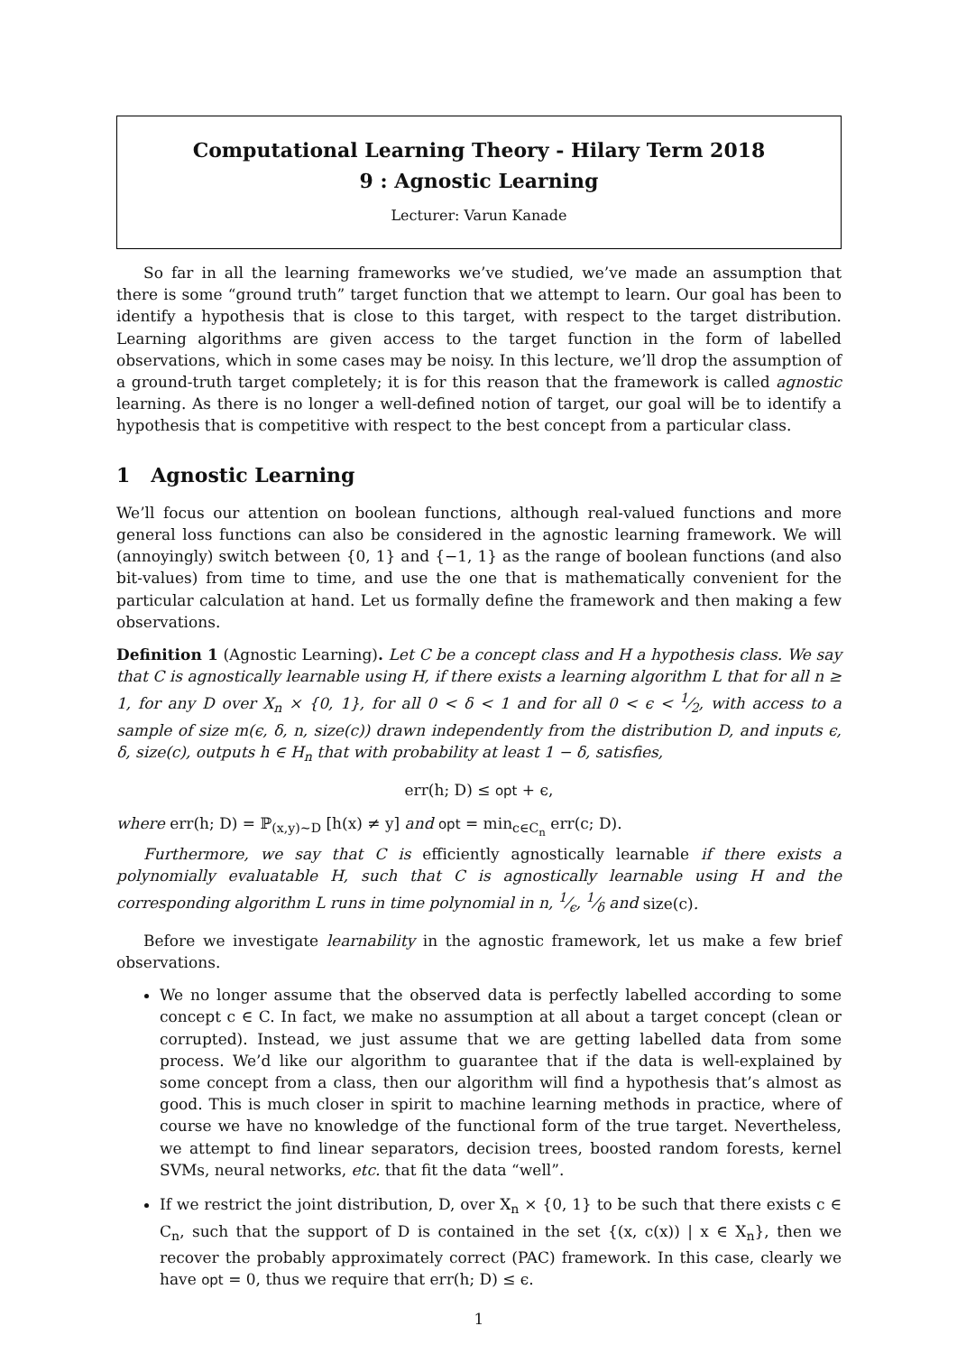Computational Learning Theory - Hilary Term 2018
9 : Agnostic Learning
Lecturer: Varun Kanade
So far in all the learning frameworks we’ve studied, we’ve made an assumption that there is some “ground truth” target function that we attempt to learn. Our goal has been to identify a hypothesis that is close to this target, with respect to the target distribution. Learning algorithms are given access to the target function in the form of labelled observations, which in some cases may be noisy. In this lecture, we’ll drop the assumption of a ground-truth target completely; it is for this reason that the framework is called agnostic learning. As there is no longer a well-defined notion of target, our goal will be to identify a hypothesis that is competitive with respect to the best concept from a particular class.
1 Agnostic Learning
We’ll focus our attention on boolean functions, although real-valued functions and more general loss functions can also be considered in the agnostic learning framework. We will (annoyingly) switch between {0, 1} and {−1, 1} as the range of boolean functions (and also bit-values) from time to time, and use the one that is mathematically convenient for the particular calculation at hand. Let us formally define the framework and then making a few observations.
Definition 1 (Agnostic Learning). Let C be a concept class and H a hypothesis class. We say that C is agnostically learnable using H, if there exists a learning algorithm L that for all n ≥ 1, for any D over X<sub>n</sub> × {0, 1}, for all 0 < δ < 1 and for all 0 < ϵ < 1⁄2, with access to a sample of size m(ϵ, δ, n, size(c)) drawn independently from the distribution D, and inputs ϵ, δ, size(c), outputs h ∈ H<sub>n</sub> that with probability at least 1 − δ, satisfies,
err(h; D) ≤ opt + ϵ,
where err(h; D) = ℙ<sub>(x,y)∼D</sub> [h(x) ≠ y] and opt = min<sub>c∈C<sub>n</sub></sub> err(c; D).
Furthermore, we say that C is efficiently agnostically learnable if there exists a polynomially evaluatable H, such that C is agnostically learnable using H and the corresponding algorithm L runs in time polynomial in n, 1⁄ϵ, 1⁄δ and size(c).
Before we investigate learnability in the agnostic framework, let us make a few brief observations.
We no longer assume that the observed data is perfectly labelled according to some concept c ∈ C. In fact, we make no assumption at all about a target concept (clean or corrupted). Instead, we just assume that we are getting labelled data from some process. We’d like our algorithm to guarantee that if the data is well-explained by some concept from a class, then our algorithm will find a hypothesis that’s almost as good. This is much closer in spirit to machine learning methods in practice, where of course we have no knowledge of the functional form of the true target. Nevertheless, we attempt to find linear separators, decision trees, boosted random forests, kernel SVMs, neural networks, etc. that fit the data “well”.
If we restrict the joint distribution, D, over X<sub>n</sub> × {0, 1} to be such that there exists c ∈ C<sub>n</sub>, such that the support of D is contained in the set {(x, c(x)) | x ∈ X<sub>n</sub>}, then we recover the probably approximately correct (PAC) framework. In this case, clearly we have opt = 0, thus we require that err(h; D) ≤ ϵ.
1